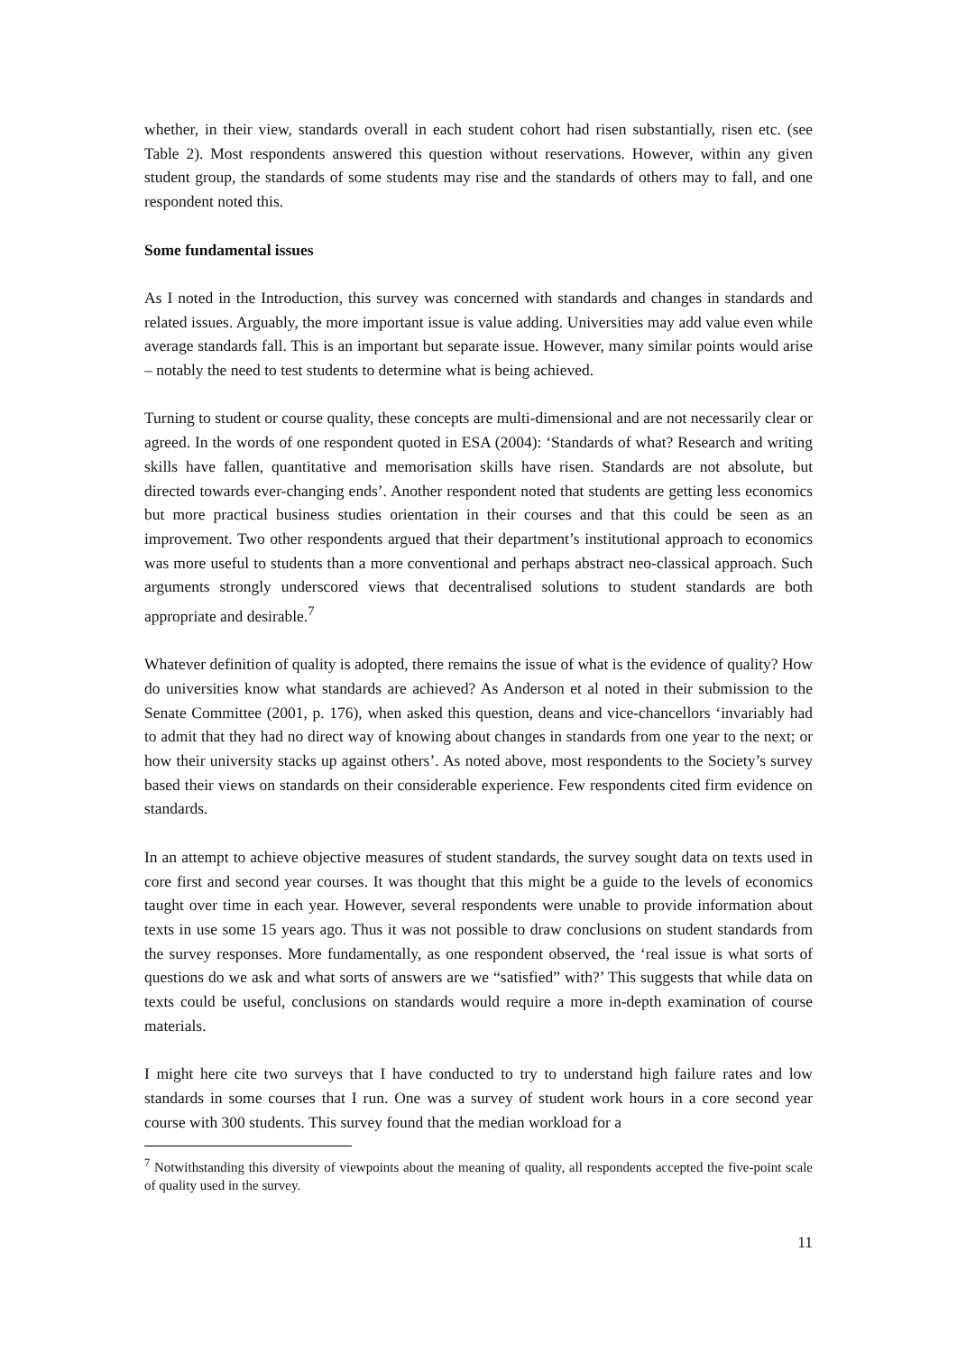whether, in their view, standards overall in each student cohort had risen substantially, risen etc. (see Table 2). Most respondents answered this question without reservations. However, within any given student group, the standards of some students may rise and the standards of others may to fall, and one respondent noted this.
Some fundamental issues
As I noted in the Introduction, this survey was concerned with standards and changes in standards and related issues. Arguably, the more important issue is value adding. Universities may add value even while average standards fall. This is an important but separate issue. However, many similar points would arise – notably the need to test students to determine what is being achieved.
Turning to student or course quality, these concepts are multi-dimensional and are not necessarily clear or agreed. In the words of one respondent quoted in ESA (2004): ‘Standards of what? Research and writing skills have fallen, quantitative and memorisation skills have risen. Standards are not absolute, but directed towards ever-changing ends’. Another respondent noted that students are getting less economics but more practical business studies orientation in their courses and that this could be seen as an improvement. Two other respondents argued that their department’s institutional approach to economics was more useful to students than a more conventional and perhaps abstract neo-classical approach. Such arguments strongly underscored views that decentralised solutions to student standards are both appropriate and desirable.<sup>7</sup>
Whatever definition of quality is adopted, there remains the issue of what is the evidence of quality? How do universities know what standards are achieved? As Anderson et al noted in their submission to the Senate Committee (2001, p. 176), when asked this question, deans and vice-chancellors ‘invariably had to admit that they had no direct way of knowing about changes in standards from one year to the next; or how their university stacks up against others’. As noted above, most respondents to the Society’s survey based their views on standards on their considerable experience. Few respondents cited firm evidence on standards.
In an attempt to achieve objective measures of student standards, the survey sought data on texts used in core first and second year courses. It was thought that this might be a guide to the levels of economics taught over time in each year. However, several respondents were unable to provide information about texts in use some 15 years ago. Thus it was not possible to draw conclusions on student standards from the survey responses. More fundamentally, as one respondent observed, the ‘real issue is what sorts of questions do we ask and what sorts of answers are we “satisfied” with?’ This suggests that while data on texts could be useful, conclusions on standards would require a more in-depth examination of course materials.
I might here cite two surveys that I have conducted to try to understand high failure rates and low standards in some courses that I run. One was a survey of student work hours in a core second year course with 300 students. This survey found that the median workload for a
<sup>7</sup> Notwithstanding this diversity of viewpoints about the meaning of quality, all respondents accepted the five-point scale of quality used in the survey.
11